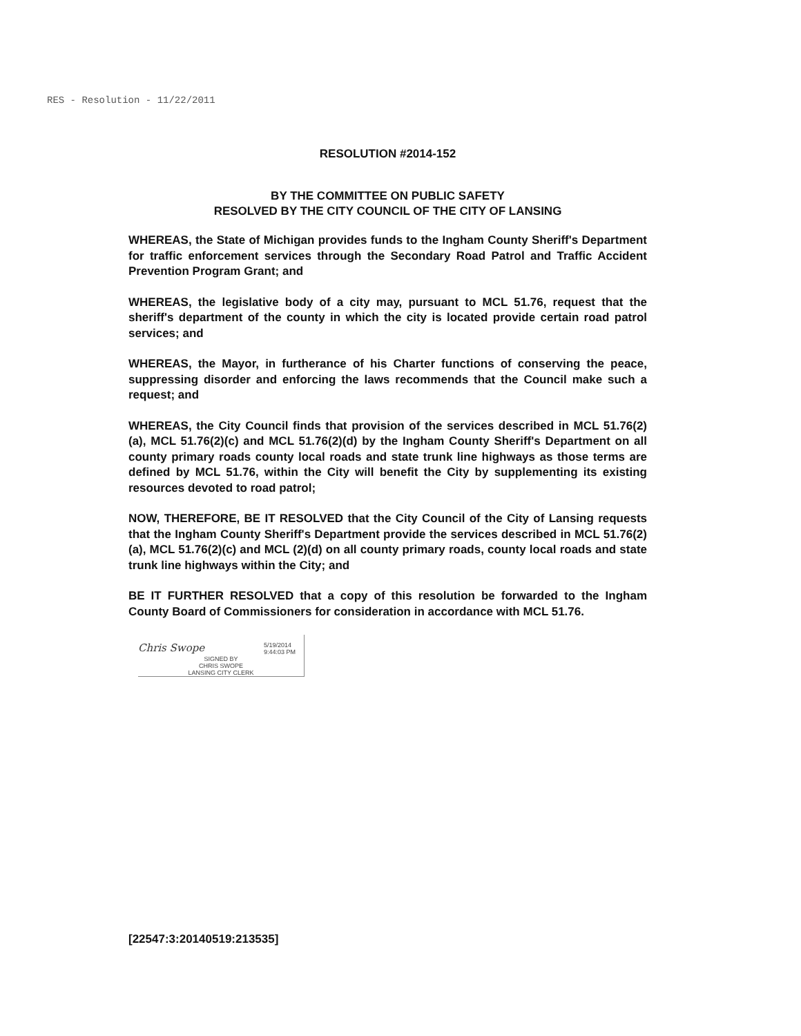RES - Resolution - 11/22/2011
RESOLUTION #2014-152
BY THE COMMITTEE ON PUBLIC SAFETY
RESOLVED BY THE CITY COUNCIL OF THE CITY OF LANSING
WHEREAS, the State of Michigan provides funds to the Ingham County Sheriff's Department for traffic enforcement services through the Secondary Road Patrol and Traffic Accident Prevention Program Grant; and
WHEREAS, the legislative body of a city may, pursuant to MCL 51.76, request that the sheriff's department of the county in which the city is located provide certain road patrol services; and
WHEREAS, the Mayor, in furtherance of his Charter functions of conserving the peace, suppressing disorder and enforcing the laws recommends that the Council make such a request; and
WHEREAS, the City Council finds that provision of the services described in MCL 51.76(2)(a), MCL 51.76(2)(c) and MCL 51.76(2)(d) by the Ingham County Sheriff's Department on all county primary roads county local roads and state trunk line highways as those terms are defined by MCL 51.76, within the City will benefit the City by supplementing its existing resources devoted to road patrol;
NOW, THEREFORE, BE IT RESOLVED that the City Council of the City of Lansing requests that the Ingham County Sheriff's Department provide the services described in MCL 51.76(2)(a), MCL 51.76(2)(c) and MCL (2)(d) on all county primary roads, county local roads and state trunk line highways within the City; and
BE IT FURTHER RESOLVED that a copy of this resolution be forwarded to the Ingham County Board of Commissioners for consideration in accordance with MCL 51.76.
Chris Swope 5/19/2014
9:44:03 PM
SIGNED BY
CHRIS SWOPE
LANSING CITY CLERK
[22547:3:20140519:213535]